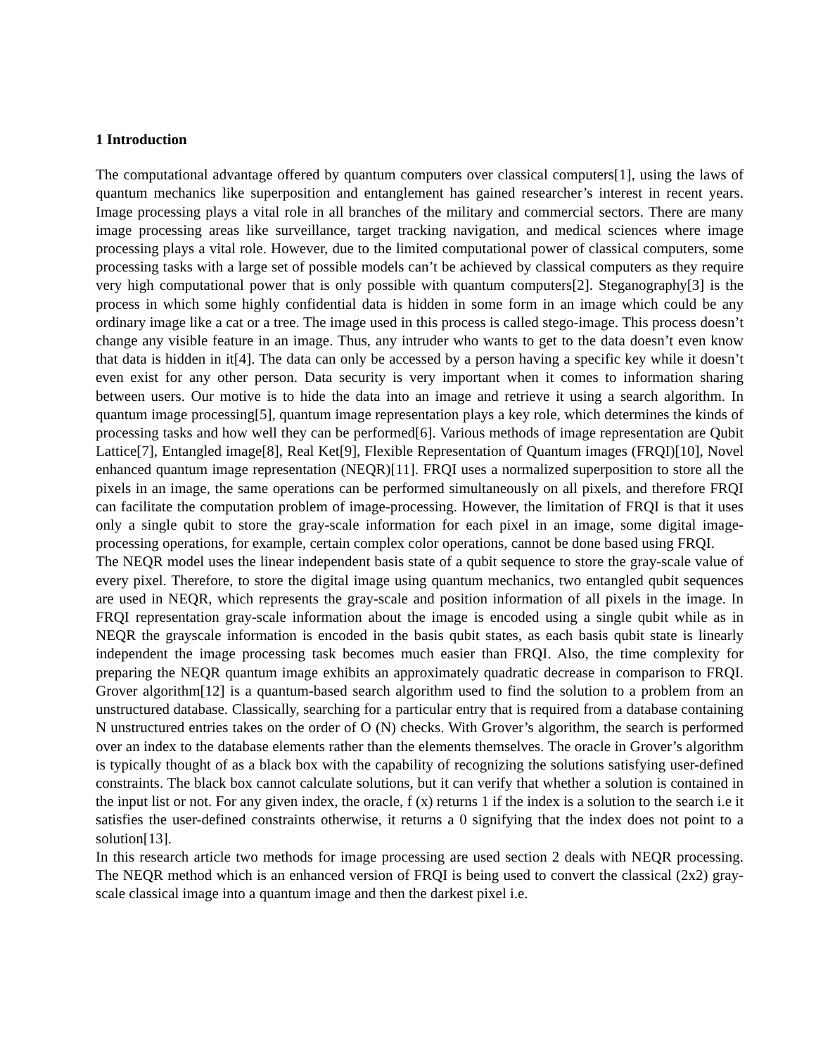1 Introduction
The computational advantage offered by quantum computers over classical computers[1], using the laws of quantum mechanics like superposition and entanglement has gained researcher’s interest in recent years. Image processing plays a vital role in all branches of the military and commercial sectors. There are many image processing areas like surveillance, target tracking navigation, and medical sciences where image processing plays a vital role. However, due to the limited computational power of classical computers, some processing tasks with a large set of possible models can’t be achieved by classical computers as they require very high computational power that is only possible with quantum computers[2]. Steganography[3] is the process in which some highly confidential data is hidden in some form in an image which could be any ordinary image like a cat or a tree. The image used in this process is called stego-image. This process doesn’t change any visible feature in an image. Thus, any intruder who wants to get to the data doesn’t even know that data is hidden in it[4]. The data can only be accessed by a person having a specific key while it doesn’t even exist for any other person. Data security is very important when it comes to information sharing between users. Our motive is to hide the data into an image and retrieve it using a search algorithm. In quantum image processing[5], quantum image representation plays a key role, which determines the kinds of processing tasks and how well they can be performed[6]. Various methods of image representation are Qubit Lattice[7], Entangled image[8], Real Ket[9], Flexible Representation of Quantum images (FRQI)[10], Novel enhanced quantum image representation (NEQR)[11]. FRQI uses a normalized superposition to store all the pixels in an image, the same operations can be performed simultaneously on all pixels, and therefore FRQI can facilitate the computation problem of image-processing. However, the limitation of FRQI is that it uses only a single qubit to store the gray-scale information for each pixel in an image, some digital image-processing operations, for example, certain complex color operations, cannot be done based using FRQI.
The NEQR model uses the linear independent basis state of a qubit sequence to store the gray-scale value of every pixel. Therefore, to store the digital image using quantum mechanics, two entangled qubit sequences are used in NEQR, which represents the gray-scale and position information of all pixels in the image. In FRQI representation gray-scale information about the image is encoded using a single qubit while as in NEQR the grayscale information is encoded in the basis qubit states, as each basis qubit state is linearly independent the image processing task becomes much easier than FRQI. Also, the time complexity for preparing the NEQR quantum image exhibits an approximately quadratic decrease in comparison to FRQI. Grover algorithm[12] is a quantum-based search algorithm used to find the solution to a problem from an unstructured database. Classically, searching for a particular entry that is required from a database containing N unstructured entries takes on the order of O (N) checks. With Grover’s algorithm, the search is performed over an index to the database elements rather than the elements themselves. The oracle in Grover’s algorithm is typically thought of as a black box with the capability of recognizing the solutions satisfying user-defined constraints. The black box cannot calculate solutions, but it can verify that whether a solution is contained in the input list or not. For any given index, the oracle, f (x) returns 1 if the index is a solution to the search i.e it satisfies the user-defined constraints otherwise, it returns a 0 signifying that the index does not point to a solution[13].
In this research article two methods for image processing are used section 2 deals with NEQR processing. The NEQR method which is an enhanced version of FRQI is being used to convert the classical (2x2) gray-scale classical image into a quantum image and then the darkest pixel i.e.